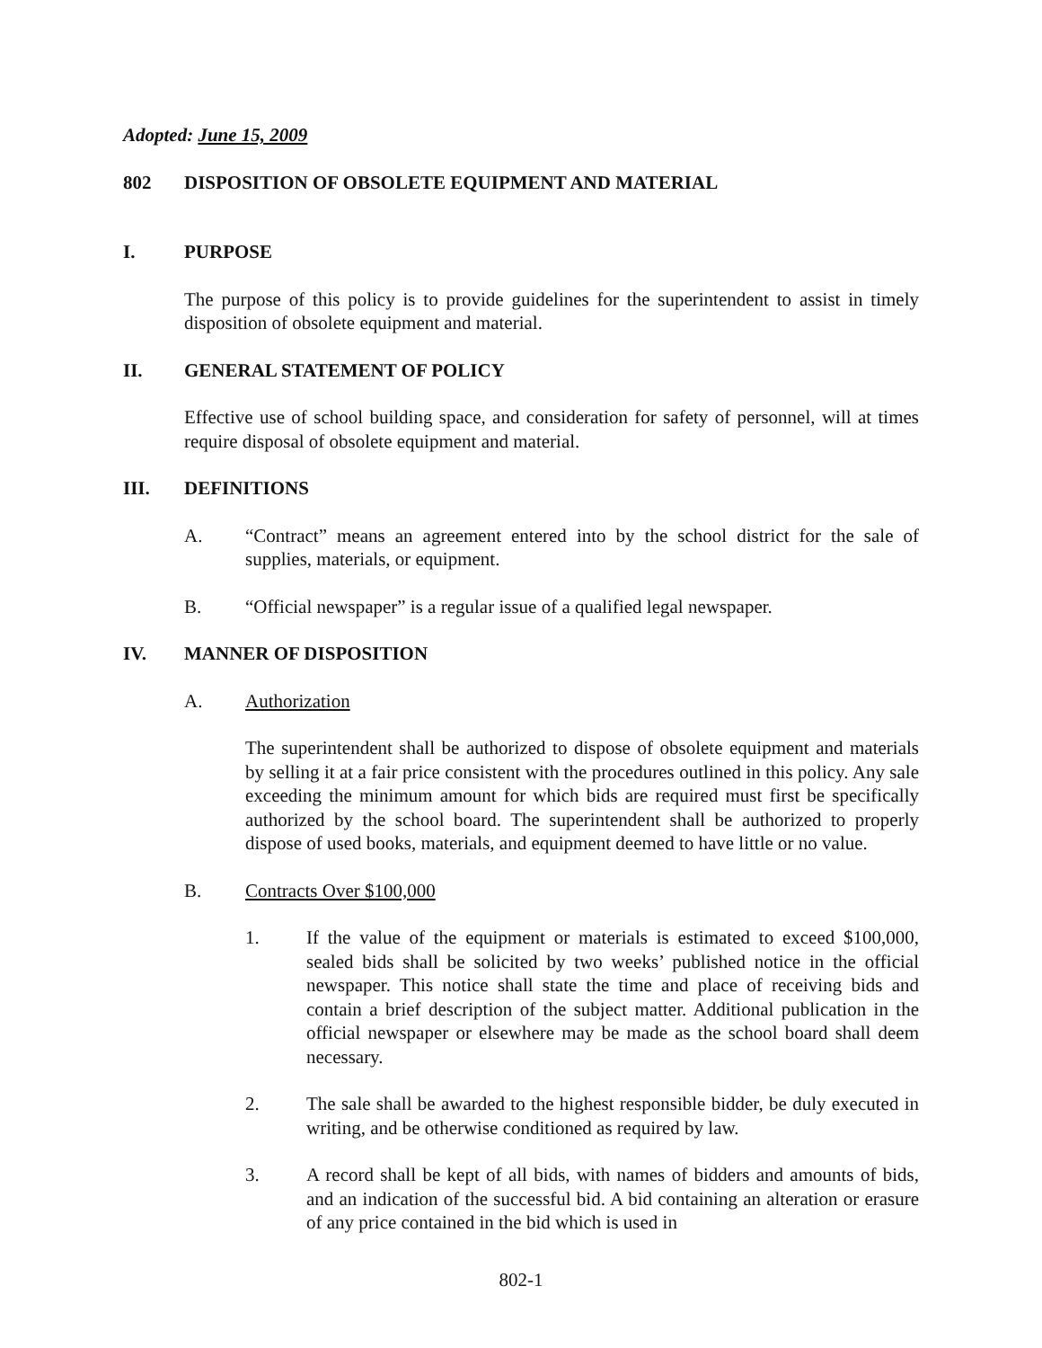Adopted: June 15, 2009
802 DISPOSITION OF OBSOLETE EQUIPMENT AND MATERIAL
I. PURPOSE
The purpose of this policy is to provide guidelines for the superintendent to assist in timely disposition of obsolete equipment and material.
II. GENERAL STATEMENT OF POLICY
Effective use of school building space, and consideration for safety of personnel, will at times require disposal of obsolete equipment and material.
III. DEFINITIONS
A. “Contract” means an agreement entered into by the school district for the sale of supplies, materials, or equipment.
B. “Official newspaper” is a regular issue of a qualified legal newspaper.
IV. MANNER OF DISPOSITION
A. Authorization
The superintendent shall be authorized to dispose of obsolete equipment and materials by selling it at a fair price consistent with the procedures outlined in this policy. Any sale exceeding the minimum amount for which bids are required must first be specifically authorized by the school board. The superintendent shall be authorized to properly dispose of used books, materials, and equipment deemed to have little or no value.
B. Contracts Over $100,000
1. If the value of the equipment or materials is estimated to exceed $100,000, sealed bids shall be solicited by two weeks’ published notice in the official newspaper. This notice shall state the time and place of receiving bids and contain a brief description of the subject matter. Additional publication in the official newspaper or elsewhere may be made as the school board shall deem necessary.
2. The sale shall be awarded to the highest responsible bidder, be duly executed in writing, and be otherwise conditioned as required by law.
3. A record shall be kept of all bids, with names of bidders and amounts of bids, and an indication of the successful bid. A bid containing an alteration or erasure of any price contained in the bid which is used in
802-1